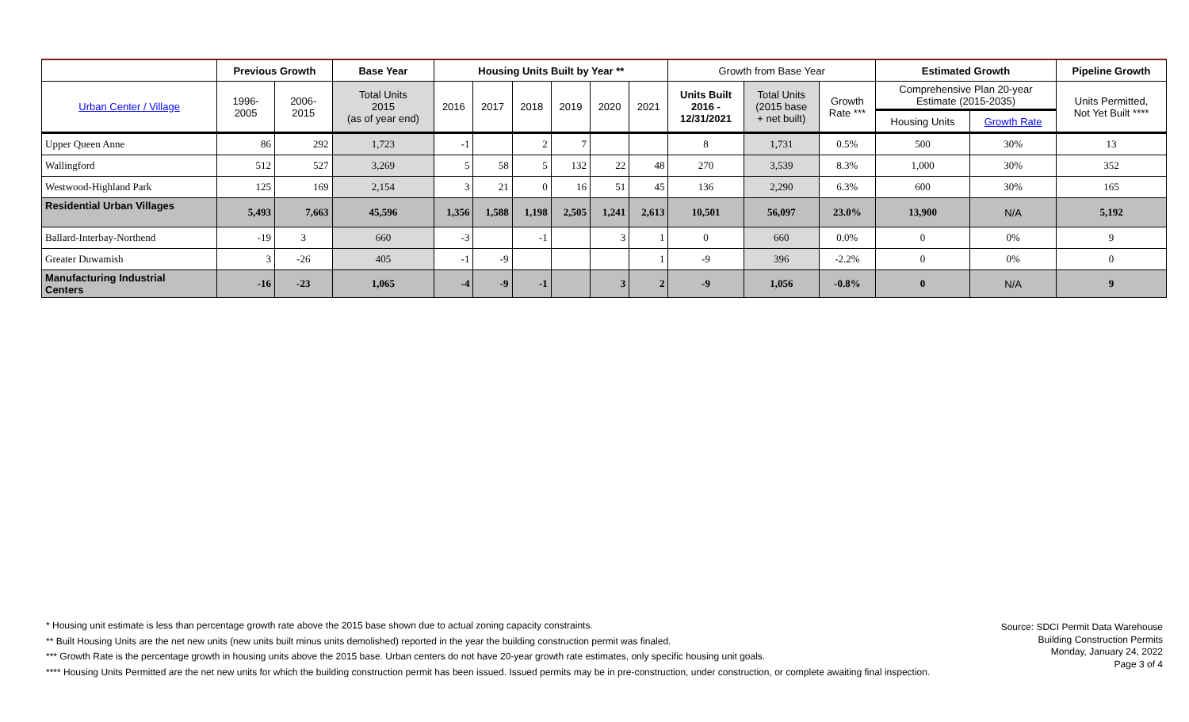| | Previous Growth | | Base Year | Housing Units Built by Year ** | | | | | | Growth from Base Year | | | Estimated Growth | | Pipeline Growth |
| --- | --- | --- | --- | --- | --- | --- | --- | --- | --- | --- | --- | --- | --- | --- | --- |
| Urban Center / Village | 1996- 2005 | 2006- 2015 | Total Units 2015 (as of year end) | 2016 | 2017 | 2018 | 2019 | 2020 | 2021 | Units Built 2016 - 12/31/2021 | Total Units (2015 base + net built) | Growth Rate *** | Comprehensive Plan 20-year Estimate (2015-2035) | | Units Permitted, Not Yet Built **** |
| | | | | | | | | | | | | | Housing Units | Growth Rate | |
| Upper Queen Anne | 86 | 292 | 1,723 | -1 | | 2 | 7 | | | 8 | 1,731 | 0.5% | 500 | 30% | 13 |
| Wallingford | 512 | 527 | 3,269 | 5 | 58 | 5 | 132 | 22 | 48 | 270 | 3,539 | 8.3% | 1,000 | 30% | 352 |
| Westwood-Highland Park | 125 | 169 | 2,154 | 3 | 21 | 0 | 16 | 51 | 45 | 136 | 2,290 | 6.3% | 600 | 30% | 165 |
| Residential Urban Villages | 5,493 | 7,663 | 45,596 | 1,356 | 1,588 | 1,198 | 2,505 | 1,241 | 2,613 | 10,501 | 56,097 | 23.0% | 13,900 | N/A | 5,192 |
| Ballard-Interbay-Northend | -19 | 3 | 660 | -3 | | -1 | | 3 | 1 | 0 | 660 | 0.0% | 0 | 0% | 9 |
| Greater Duwamish | 3 | -26 | 405 | -1 | -9 | | | | 1 | -9 | 396 | -2.2% | 0 | 0% | 0 |
| Manufacturing Industrial Centers | -16 | -23 | 1,065 | -4 | -9 | -1 | | 3 | 2 | -9 | 1,056 | -0.8% | 0 | N/A | 9 |
* Housing unit estimate is less than percentage growth rate above the 2015 base shown due to actual zoning capacity constraints.
** Built Housing Units are the net new units (new units built minus units demolished) reported in the year the building construction permit was finaled.
*** Growth Rate is the percentage growth in housing units above the 2015 base. Urban centers do not have 20-year growth rate estimates, only specific housing unit goals.
**** Housing Units Permitted are the net new units for which the building construction permit has been issued. Issued permits may be in pre-construction, under construction, or complete awaiting final inspection.
Source: SDCI Permit Data Warehouse
Building Construction Permits
Monday, January 24, 2022
Page 3 of 4